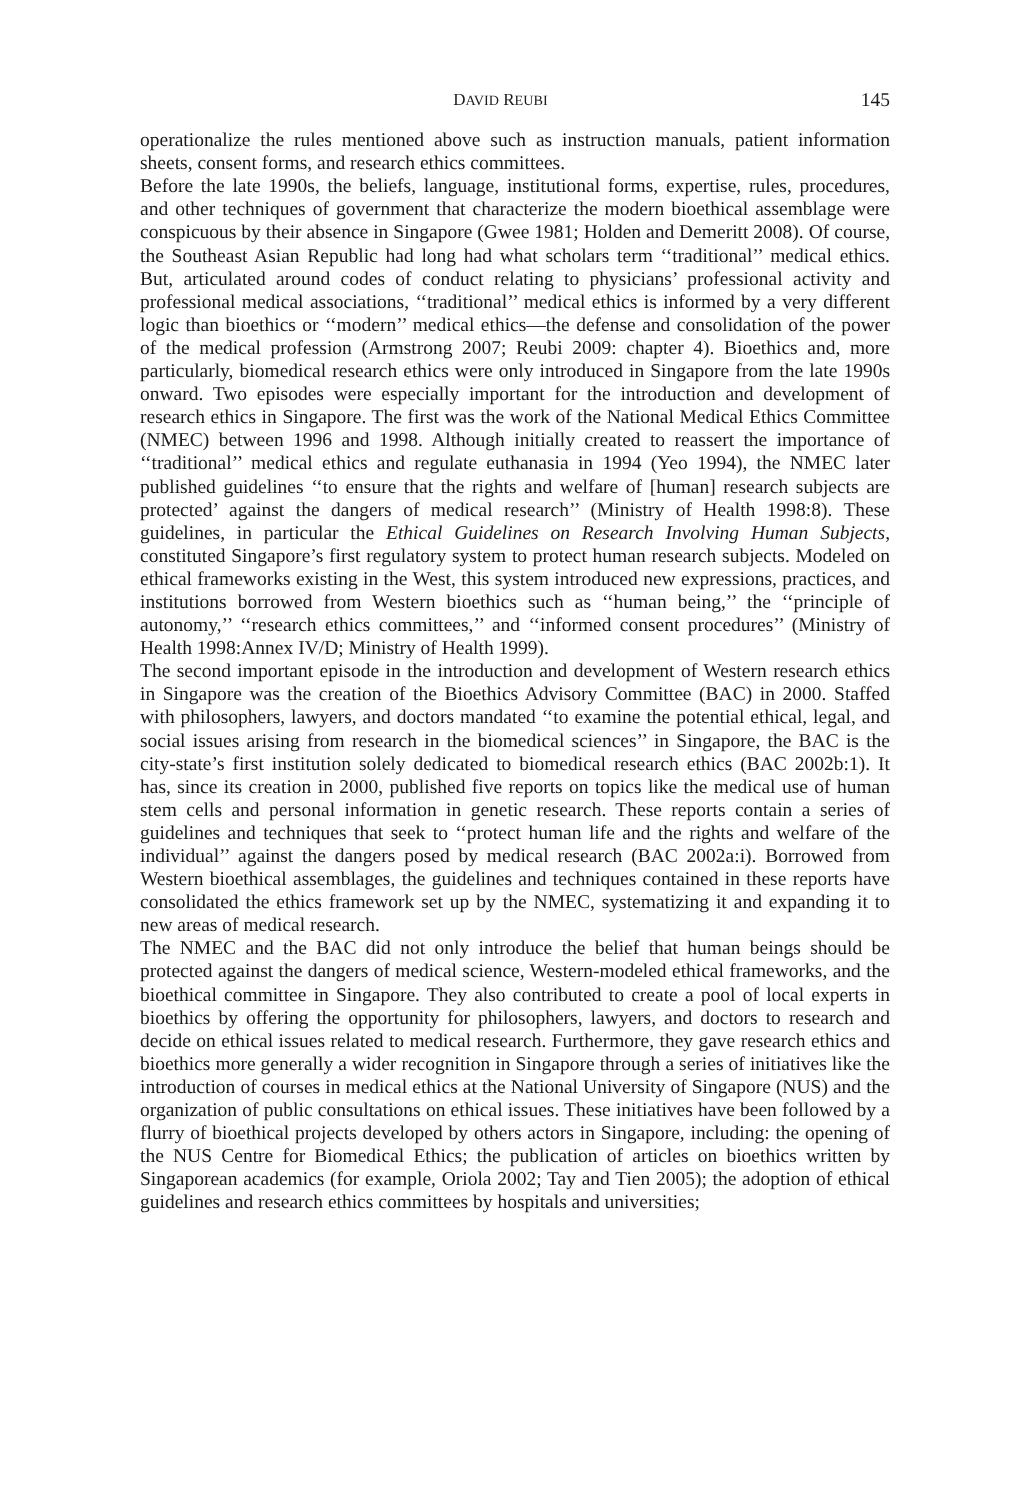DAVID REUBI 145
operationalize the rules mentioned above such as instruction manuals, patient information sheets, consent forms, and research ethics committees.
Before the late 1990s, the beliefs, language, institutional forms, expertise, rules, procedures, and other techniques of government that characterize the modern bioethical assemblage were conspicuous by their absence in Singapore (Gwee 1981; Holden and Demeritt 2008). Of course, the Southeast Asian Republic had long had what scholars term ‘‘traditional’’ medical ethics. But, articulated around codes of conduct relating to physicians’ professional activity and professional medical associations, ‘‘traditional’’ medical ethics is informed by a very different logic than bioethics or ‘‘modern’’ medical ethics—the defense and consolidation of the power of the medical profession (Armstrong 2007; Reubi 2009: chapter 4). Bioethics and, more particularly, biomedical research ethics were only introduced in Singapore from the late 1990s onward. Two episodes were especially important for the introduction and development of research ethics in Singapore. The first was the work of the National Medical Ethics Committee (NMEC) between 1996 and 1998. Although initially created to reassert the importance of ‘‘traditional’’ medical ethics and regulate euthanasia in 1994 (Yeo 1994), the NMEC later published guidelines ‘‘to ensure that the rights and welfare of [human] research subjects are protected’ against the dangers of medical research’’ (Ministry of Health 1998:8). These guidelines, in particular the Ethical Guidelines on Research Involving Human Subjects, constituted Singapore’s first regulatory system to protect human research subjects. Modeled on ethical frameworks existing in the West, this system introduced new expressions, practices, and institutions borrowed from Western bioethics such as ‘‘human being,’’ the ‘‘principle of autonomy,’’ ‘‘research ethics committees,’’ and ‘‘informed consent procedures’’ (Ministry of Health 1998:Annex IV/D; Ministry of Health 1999).
The second important episode in the introduction and development of Western research ethics in Singapore was the creation of the Bioethics Advisory Committee (BAC) in 2000. Staffed with philosophers, lawyers, and doctors mandated ‘‘to examine the potential ethical, legal, and social issues arising from research in the biomedical sciences’’ in Singapore, the BAC is the city-state’s first institution solely dedicated to biomedical research ethics (BAC 2002b:1). It has, since its creation in 2000, published five reports on topics like the medical use of human stem cells and personal information in genetic research. These reports contain a series of guidelines and techniques that seek to ‘‘protect human life and the rights and welfare of the individual’’ against the dangers posed by medical research (BAC 2002a:i). Borrowed from Western bioethical assemblages, the guidelines and techniques contained in these reports have consolidated the ethics framework set up by the NMEC, systematizing it and expanding it to new areas of medical research.
The NMEC and the BAC did not only introduce the belief that human beings should be protected against the dangers of medical science, Western-modeled ethical frameworks, and the bioethical committee in Singapore. They also contributed to create a pool of local experts in bioethics by offering the opportunity for philosophers, lawyers, and doctors to research and decide on ethical issues related to medical research. Furthermore, they gave research ethics and bioethics more generally a wider recognition in Singapore through a series of initiatives like the introduction of courses in medical ethics at the National University of Singapore (NUS) and the organization of public consultations on ethical issues. These initiatives have been followed by a flurry of bioethical projects developed by others actors in Singapore, including: the opening of the NUS Centre for Biomedical Ethics; the publication of articles on bioethics written by Singaporean academics (for example, Oriola 2002; Tay and Tien 2005); the adoption of ethical guidelines and research ethics committees by hospitals and universities;